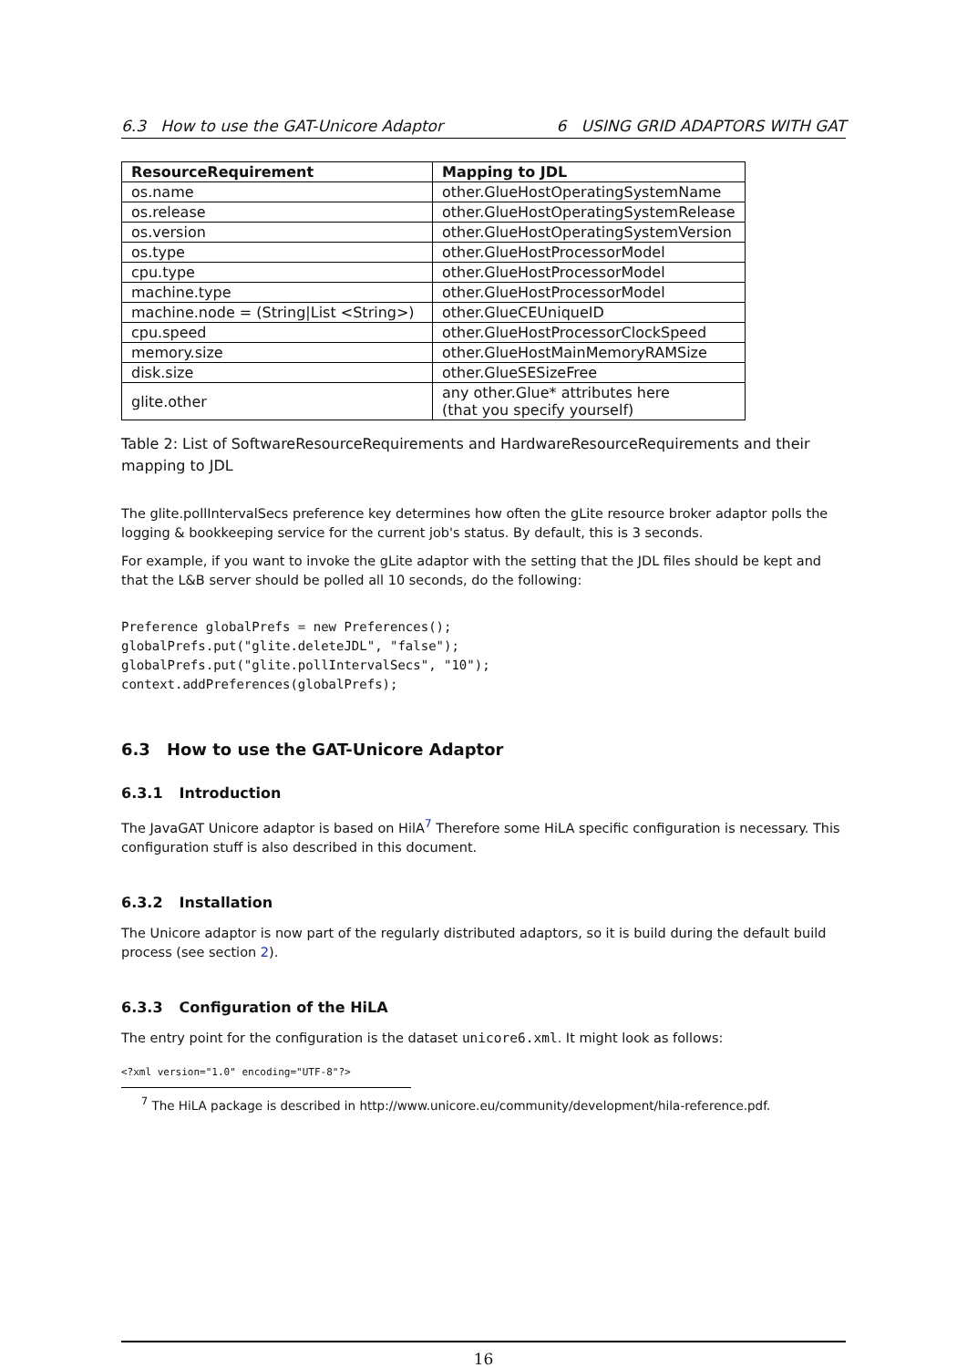6.3 How to use the GAT-Unicore Adaptor 6 USING GRID ADAPTORS WITH GAT
| ResourceRequirement | Mapping to JDL |
| --- | --- |
| os.name | other.GlueHostOperatingSystemName |
| os.release | other.GlueHostOperatingSystemRelease |
| os.version | other.GlueHostOperatingSystemVersion |
| os.type | other.GlueHostProcessorModel |
| cpu.type | other.GlueHostProcessorModel |
| machine.type | other.GlueHostProcessorModel |
| machine.node = (String/List <String>) | other.GlueCEUniqueID |
| cpu.speed | other.GlueHostProcessorClockSpeed |
| memory.size | other.GlueHostMainMemoryRAMSize |
| disk.size | other.GlueSESizeFree |
| glite.other | any other.Glue* attributes here (that you specify yourself) |
Table 2: List of SoftwareResourceRequirements and HardwareResourceRequirements and their mapping to JDL
The glite.pollIntervalSecs preference key determines how often the gLite resource broker adaptor polls the logging & bookkeeping service for the current job's status. By default, this is 3 seconds.
For example, if you want to invoke the gLite adaptor with the setting that the JDL files should be kept and that the L&B server should be polled all 10 seconds, do the following:
Preference globalPrefs = new Preferences();
globalPrefs.put("glite.deleteJDL", "false");
globalPrefs.put("glite.pollIntervalSecs", "10");
context.addPreferences(globalPrefs);
6.3 How to use the GAT-Unicore Adaptor
6.3.1 Introduction
The JavaGAT Unicore adaptor is based on HilA<sup>7</sup> Therefore some HiLA specific configuration is necessary. This configuration stuff is also described in this document.
6.3.2 Installation
The Unicore adaptor is now part of the regularly distributed adaptors, so it is build during the default build process (see section 2).
6.3.3 Configuration of the HiLA
The entry point for the configuration is the dataset unicore6.xml. It might look as follows:
<?xml version="1.0" encoding="UTF-8"?>
<sup>7</sup> The HiLA package is described in http://www.unicore.eu/community/development/hila-reference.pdf.
16